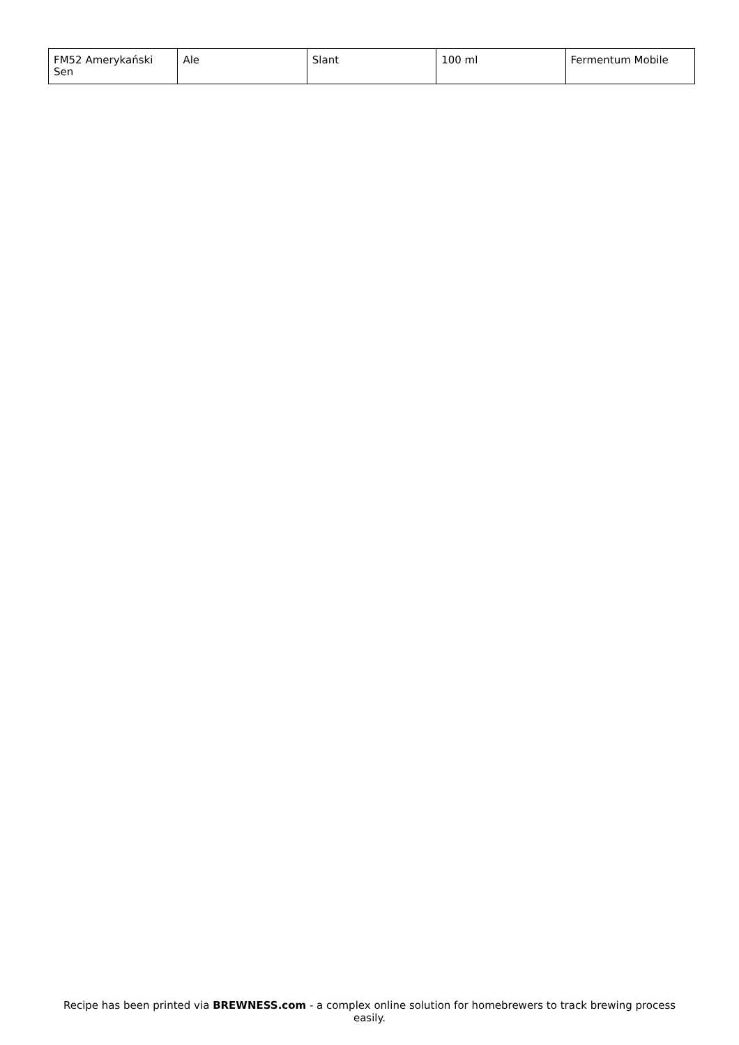| FM52 Amerykański Sen | Ale | Slant | 100 ml | Fermentum Mobile |
Recipe has been printed via BREWNESS.com - a complex online solution for homebrewers to track brewing process easily.